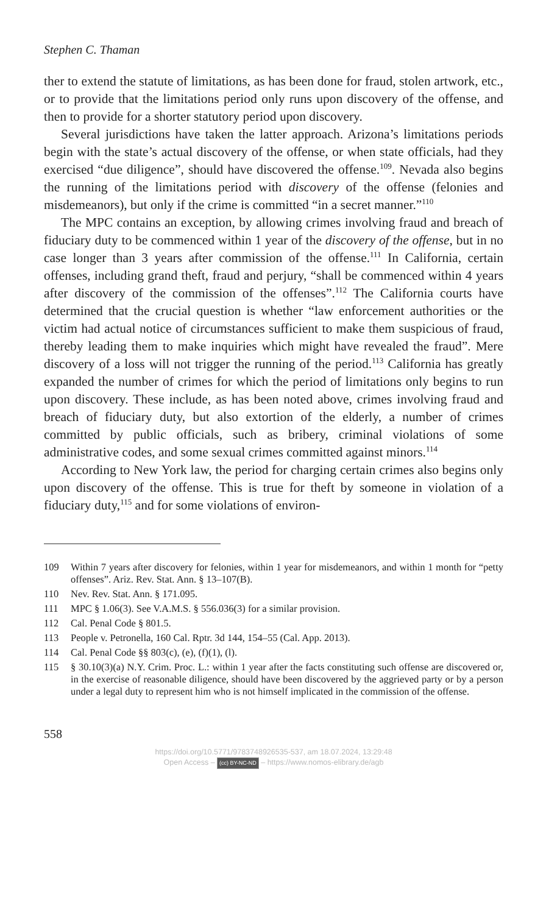Stephen C. Thaman
ther to extend the statute of limitations, as has been done for fraud, stolen artwork, etc., or to provide that the limitations period only runs upon discovery of the offense, and then to provide for a shorter statutory period upon discovery.
Several jurisdictions have taken the latter approach. Arizona’s limitations periods begin with the state’s actual discovery of the offense, or when state officials, had they exercised “due diligence”, should have discovered the offense.<sup>109</sup>. Nevada also begins the running of the limitations period with discovery of the offense (felonies and misdemeanors), but only if the crime is committed “in a secret manner.”<sup>110</sup>
The MPC contains an exception, by allowing crimes involving fraud and breach of fiduciary duty to be commenced within 1 year of the discovery of the offense, but in no case longer than 3 years after commission of the offense.<sup>111</sup> In California, certain offenses, including grand theft, fraud and perjury, “shall be commenced within 4 years after discovery of the commission of the offenses”.<sup>112</sup> The California courts have determined that the crucial question is whether “law enforcement authorities or the victim had actual notice of circumstances sufficient to make them suspicious of fraud, thereby leading them to make inquiries which might have revealed the fraud”. Mere discovery of a loss will not trigger the running of the period.<sup>113</sup> California has greatly expanded the number of crimes for which the period of limitations only begins to run upon discovery. These include, as has been noted above, crimes involving fraud and breach of fiduciary duty, but also extortion of the elderly, a number of crimes committed by public officials, such as bribery, criminal violations of some administrative codes, and some sexual crimes committed against minors.<sup>114</sup>
According to New York law, the period for charging certain crimes also begins only upon discovery of the offense. This is true for theft by someone in violation of a fiduciary duty,<sup>115</sup> and for some violations of environ-
109 Within 7 years after discovery for felonies, within 1 year for misdemeanors, and within 1 month for “petty offenses”. Ariz. Rev. Stat. Ann. § 13–107(B).
110 Nev. Rev. Stat. Ann. § 171.095.
111 MPC § 1.06(3). See V.A.M.S. § 556.036(3) for a similar provision.
112 Cal. Penal Code § 801.5.
113 People v. Petronella, 160 Cal. Rptr. 3d 144, 154–55 (Cal. App. 2013).
114 Cal. Penal Code §§ 803(c), (e), (f)(1), (l).
115 § 30.10(3)(a) N.Y. Crim. Proc. L.: within 1 year after the facts constituting such offense are discovered or, in the exercise of reasonable diligence, should have been discovered by the aggrieved party or by a person under a legal duty to represent him who is not himself implicated in the commission of the offense.
558
https://doi.org/10.5771/9783748926535-537, am 18.07.2024, 13:29:48
Open Access – (cc) BY-NC-ND – https://www.nomos-elibrary.de/agb